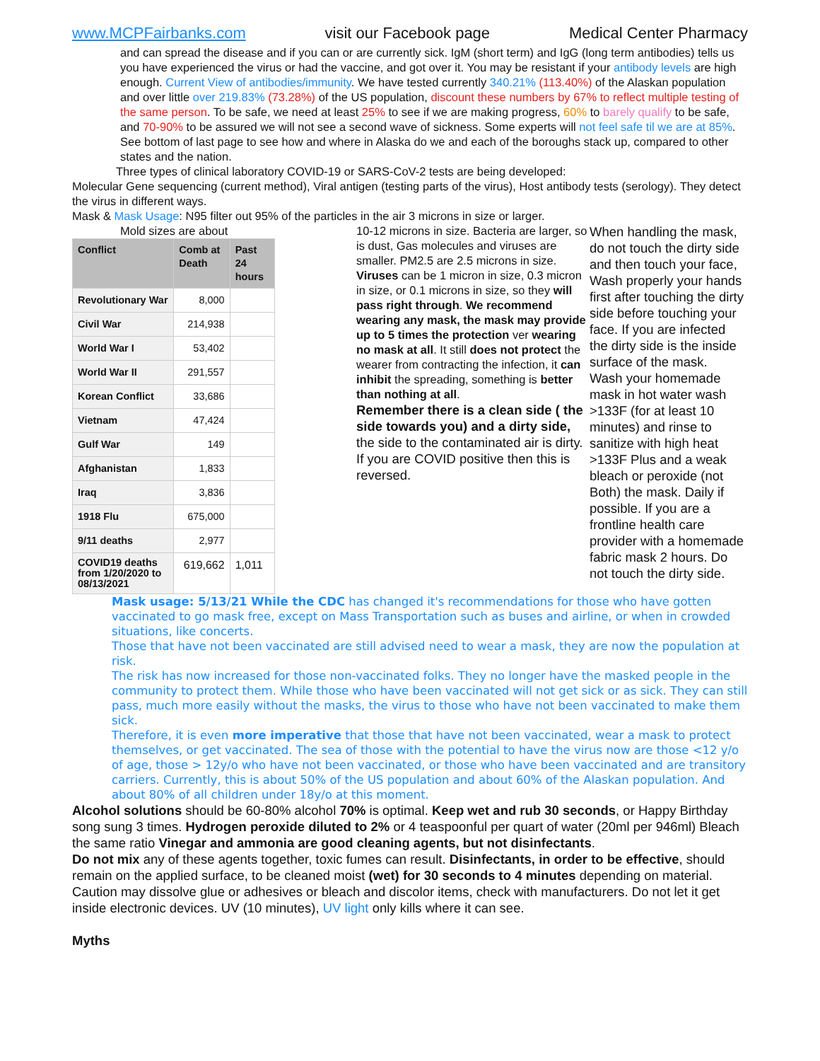www.MCPFairbanks.com visit our Facebook page Medical Center Pharmacy
and can spread the disease and if you can or are currently sick. IgM (short term) and IgG (long term antibodies) tells us you have experienced the virus or had the vaccine, and got over it. You may be resistant if your antibody levels are high enough. Current View of antibodies/immunity. We have tested currently 340.21% (113.40%) of the Alaskan population and over little over 219.83% (73.28%) of the US population, discount these numbers by 67% to reflect multiple testing of the same person. To be safe, we need at least 25% to see if we are making progress, 60% to barely qualify to be safe, and 70-90% to be assured we will not see a second wave of sickness. Some experts will not feel safe til we are at 85%. See bottom of last page to see how and where in Alaska do we and each of the boroughs stack up, compared to other states and the nation.
Three types of clinical laboratory COVID-19 or SARS-CoV-2 tests are being developed:
Molecular Gene sequencing (current method), Viral antigen (testing parts of the virus), Host antibody tests (serology). They detect the virus in different ways.
Mask & Mask Usage: N95 filter out 95% of the particles in the air 3 microns in size or larger.
Mold sizes are about
| Conflict | Comb at Death | Past 24 hours |
| --- | --- | --- |
| Revolutionary War | 8,000 | |
| Civil War | 214,938 | |
| World War I | 53,402 | |
| World War II | 291,557 | |
| Korean Conflict | 33,686 | |
| Vietnam | 47,424 | |
| Gulf War | 149 | |
| Afghanistan | 1,833 | |
| Iraq | 3,836 | |
| 1918 Flu | 675,000 | |
| 9/11 deaths | 2,977 | |
| COVID19 deaths from 1/20/2020 to 08/13/2021 | 619,662 | 1,011 |
10-12 microns in size. Bacteria are larger, so is dust, Gas molecules and viruses are smaller. PM2.5 are 2.5 microns in size. Viruses can be 1 micron in size, 0.3 micron in size, or 0.1 microns in size, so they will pass right through. We recommend wearing any mask, the mask may provide up to 5 times the protection ver wearing no mask at all. It still does not protect the wearer from contracting the infection, it can inhibit the spreading, something is better than nothing at all.
Remember there is a clean side ( the side towards you) and a dirty side, the side to the contaminated air is dirty. If you are COVID positive then this is reversed.
When handling the mask, do not touch the dirty side and then touch your face, Wash properly your hands first after touching the dirty side before touching your face. If you are infected the dirty side is the inside surface of the mask.
Wash your homemade mask in hot water wash >133F (for at least 10 minutes) and rinse to sanitize with high heat >133F Plus and a weak bleach or peroxide (not Both) the mask. Daily if possible. If you are a frontline health care provider with a homemade fabric mask 2 hours. Do not touch the dirty side.
Mask usage: 5/13/21 While the CDC has changed it's recommendations for those who have gotten vaccinated to go mask free, except on Mass Transportation such as buses and airline, or when in crowded situations, like concerts.
Those that have not been vaccinated are still advised need to wear a mask, they are now the population at risk.
The risk has now increased for those non-vaccinated folks. They no longer have the masked people in the community to protect them. While those who have been vaccinated will not get sick or as sick. They can still pass, much more easily without the masks, the virus to those who have not been vaccinated to make them sick.
Therefore, it is even more imperative that those that have not been vaccinated, wear a mask to protect themselves, or get vaccinated. The sea of those with the potential to have the virus now are those <12 y/o of age, those > 12y/o who have not been vaccinated, or those who have been vaccinated and are transitory carriers. Currently, this is about 50% of the US population and about 60% of the Alaskan population. And about 80% of all children under 18y/o at this moment.
Alcohol solutions should be 60-80% alcohol 70% is optimal. Keep wet and rub 30 seconds, or Happy Birthday song sung 3 times. Hydrogen peroxide diluted to 2% or 4 teaspoonful per quart of water (20ml per 946ml) Bleach the same ratio Vinegar and ammonia are good cleaning agents, but not disinfectants.
Do not mix any of these agents together, toxic fumes can result. Disinfectants, in order to be effective, should remain on the applied surface, to be cleaned moist (wet) for 30 seconds to 4 minutes depending on material. Caution may dissolve glue or adhesives or bleach and discolor items, check with manufacturers. Do not let it get inside electronic devices. UV (10 minutes), UV light only kills where it can see.
Myths